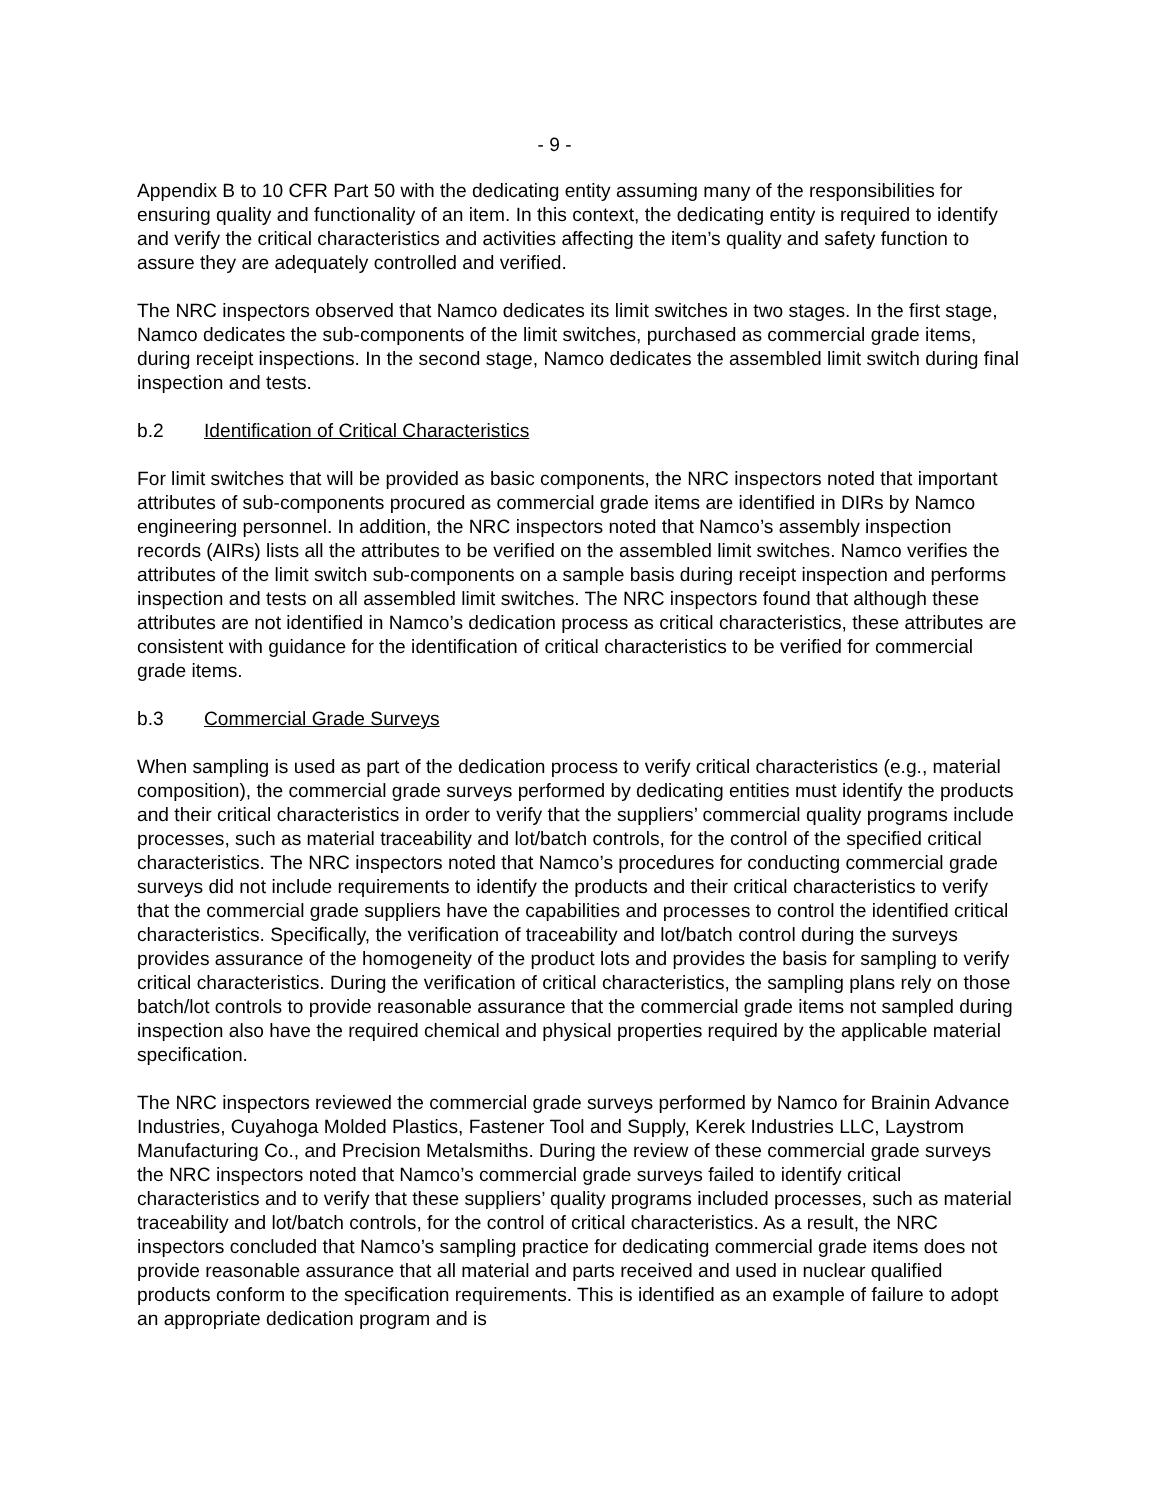- 9 -
Appendix B to 10 CFR Part 50 with the dedicating entity assuming many of the responsibilities for ensuring quality and functionality of an item. In this context, the dedicating entity is required to identify and verify the critical characteristics and activities affecting the item’s quality and safety function to assure they are adequately controlled and verified.
The NRC inspectors observed that Namco dedicates its limit switches in two stages. In the first stage, Namco dedicates the sub-components of the limit switches, purchased as commercial grade items, during receipt inspections. In the second stage, Namco dedicates the assembled limit switch during final inspection and tests.
b.2 Identification of Critical Characteristics
For limit switches that will be provided as basic components, the NRC inspectors noted that important attributes of sub-components procured as commercial grade items are identified in DIRs by Namco engineering personnel. In addition, the NRC inspectors noted that Namco’s assembly inspection records (AIRs) lists all the attributes to be verified on the assembled limit switches. Namco verifies the attributes of the limit switch sub-components on a sample basis during receipt inspection and performs inspection and tests on all assembled limit switches. The NRC inspectors found that although these attributes are not identified in Namco’s dedication process as critical characteristics, these attributes are consistent with guidance for the identification of critical characteristics to be verified for commercial grade items.
b.3 Commercial Grade Surveys
When sampling is used as part of the dedication process to verify critical characteristics (e.g., material composition), the commercial grade surveys performed by dedicating entities must identify the products and their critical characteristics in order to verify that the suppliers’ commercial quality programs include processes, such as material traceability and lot/batch controls, for the control of the specified critical characteristics. The NRC inspectors noted that Namco’s procedures for conducting commercial grade surveys did not include requirements to identify the products and their critical characteristics to verify that the commercial grade suppliers have the capabilities and processes to control the identified critical characteristics. Specifically, the verification of traceability and lot/batch control during the surveys provides assurance of the homogeneity of the product lots and provides the basis for sampling to verify critical characteristics. During the verification of critical characteristics, the sampling plans rely on those batch/lot controls to provide reasonable assurance that the commercial grade items not sampled during inspection also have the required chemical and physical properties required by the applicable material specification.
The NRC inspectors reviewed the commercial grade surveys performed by Namco for Brainin Advance Industries, Cuyahoga Molded Plastics, Fastener Tool and Supply, Kerek Industries LLC, Laystrom Manufacturing Co., and Precision Metalsmiths. During the review of these commercial grade surveys the NRC inspectors noted that Namco’s commercial grade surveys failed to identify critical characteristics and to verify that these suppliers’ quality programs included processes, such as material traceability and lot/batch controls, for the control of critical characteristics. As a result, the NRC inspectors concluded that Namco’s sampling practice for dedicating commercial grade items does not provide reasonable assurance that all material and parts received and used in nuclear qualified products conform to the specification requirements. This is identified as an example of failure to adopt an appropriate dedication program and is